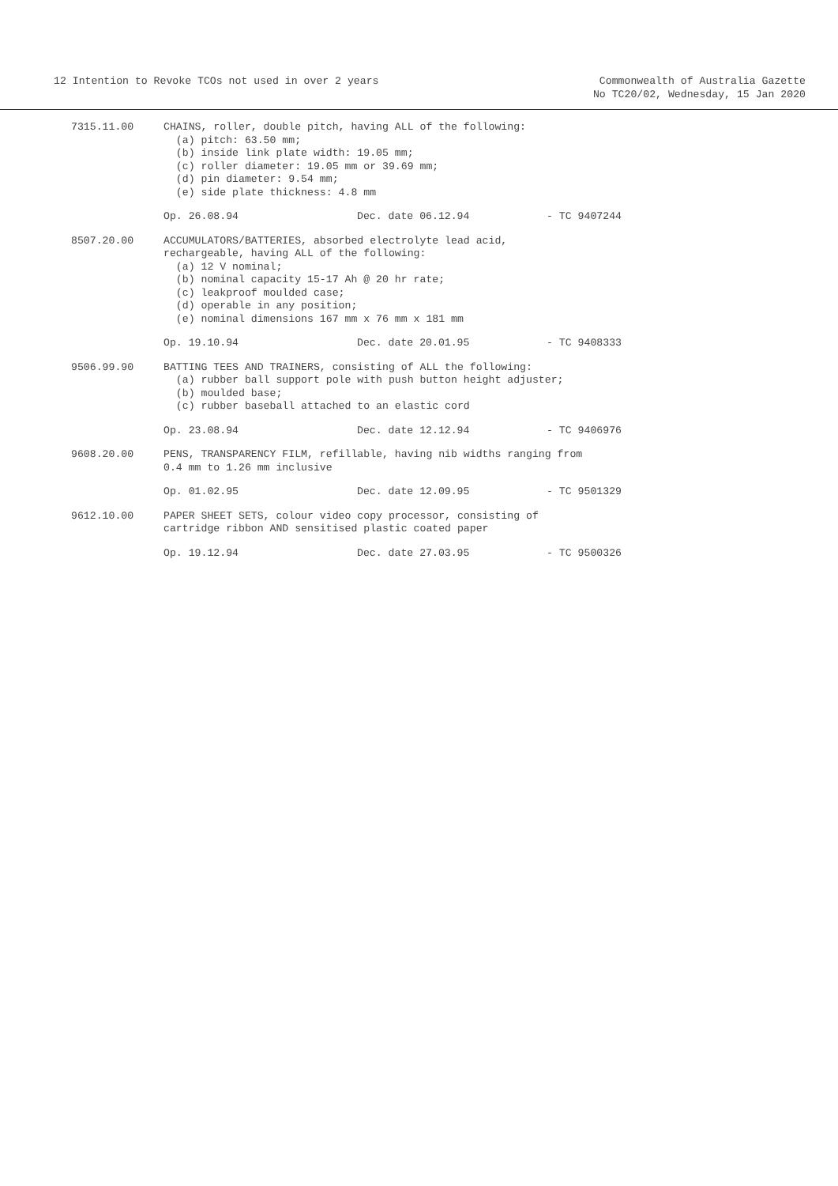12 Intention to Revoke TCOs not used in over 2 years
Commonwealth of Australia Gazette
No TC20/02, Wednesday, 15 Jan 2020
7315.11.00
CHAINS, roller, double pitch, having ALL of the following: (a) pitch: 63.50 mm; (b) inside link plate width: 19.05 mm; (c) roller diameter: 19.05 mm or 39.69 mm; (d) pin diameter: 9.54 mm; (e) side plate thickness: 4.8 mm
Op. 26.08.94 Dec. date 06.12.94 - TC 9407244
8507.20.00
ACCUMULATORS/BATTERIES, absorbed electrolyte lead acid, rechargeable, having ALL of the following: (a) 12 V nominal; (b) nominal capacity 15-17 Ah @ 20 hr rate; (c) leakproof moulded case; (d) operable in any position; (e) nominal dimensions 167 mm x 76 mm x 181 mm
Op. 19.10.94 Dec. date 20.01.95 - TC 9408333
9506.99.90
BATTING TEES AND TRAINERS, consisting of ALL the following: (a) rubber ball support pole with push button height adjuster; (b) moulded base; (c) rubber baseball attached to an elastic cord
Op. 23.08.94 Dec. date 12.12.94 - TC 9406976
9608.20.00
PENS, TRANSPARENCY FILM, refillable, having nib widths ranging from 0.4 mm to 1.26 mm inclusive
Op. 01.02.95 Dec. date 12.09.95 - TC 9501329
9612.10.00
PAPER SHEET SETS, colour video copy processor, consisting of cartridge ribbon AND sensitised plastic coated paper
Op. 19.12.94 Dec. date 27.03.95 - TC 9500326